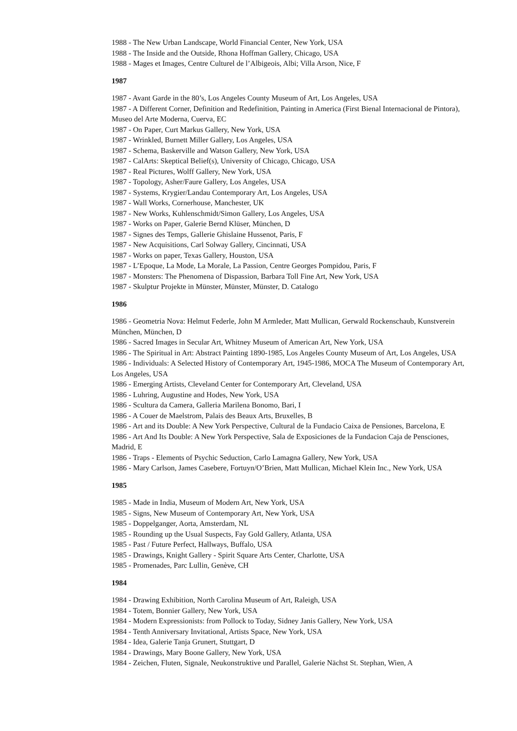1988 - The New Urban Landscape, World Financial Center, New York, USA
1988 - The Inside and the Outside, Rhona Hoffman Gallery, Chicago, USA
1988 - Mages et Images, Centre Culturel de l’Albigeois, Albi; Villa Arson, Nice, F
1987
1987 - Avant Garde in the 80’s, Los Angeles County Museum of Art, Los Angeles, USA
1987 - A Different Corner, Definition and Redefinition, Painting in America (First Bienal Internacional de Pintora), Museo del Arte Moderna, Cuerva, EC
1987 - On Paper, Curt Markus Gallery, New York, USA
1987 - Wrinkled, Burnett Miller Gallery, Los Angeles, USA
1987 - Schema, Baskerville and Watson Gallery, New York, USA
1987 - CalArts: Skeptical Belief(s), University of Chicago, Chicago, USA
1987 - Real Pictures, Wolff Gallery, New York, USA
1987 - Topology, Asher/Faure Gallery, Los Angeles, USA
1987 - Systems, Krygier/Landau Contemporary Art, Los Angeles, USA
1987 - Wall Works, Cornerhouse, Manchester, UK
1987 - New Works, Kuhlenschmidt/Simon Gallery, Los Angeles, USA
1987 - Works on Paper, Galerie Bernd Klüser, München, D
1987 - Signes des Temps, Gallerie Ghislaine Hussenot, Paris, F
1987 - New Acquisitions, Carl Solway Gallery, Cincinnati, USA
1987 - Works on paper, Texas Gallery, Houston, USA
1987 - L’Epoque, La Mode, La Morale, La Passion, Centre Georges Pompidou, Paris, F
1987 - Monsters: The Phenomena of Dispassion, Barbara Toll Fine Art, New York, USA
1987 - Skulptur Projekte in Münster, Münster, Münster, D. Catalogo
1986
1986 - Geometria Nova: Helmut Federle, John M Armleder, Matt Mullican, Gerwald Rockenschaub, Kunstverein München, München, D
1986 - Sacred Images in Secular Art, Whitney Museum of American Art, New York, USA
1986 - The Spiritual in Art: Abstract Painting 1890-1985, Los Angeles County Museum of Art, Los Angeles, USA
1986 - Individuals: A Selected History of Contemporary Art, 1945-1986, MOCA The Museum of Contemporary Art, Los Angeles, USA
1986 - Emerging Artists, Cleveland Center for Contemporary Art, Cleveland, USA
1986 - Luhring, Augustine and Hodes, New York, USA
1986 - Scultura da Camera, Galleria Marilena Bonomo, Bari, I
1986 - A Couer de Maelstrom, Palais des Beaux Arts, Bruxelles, B
1986 - Art and its Double: A New York Perspective, Cultural de la Fundacio Caixa de Pensiones, Barcelona, E
1986 - Art And Its Double: A New York Perspective, Sala de Exposiciones de la Fundacion Caja de Pensciones, Madrid, E
1986 - Traps - Elements of Psychic Seduction, Carlo Lamagna Gallery, New York, USA
1986 - Mary Carlson, James Casebere, Fortuyn/O’Brien, Matt Mullican, Michael Klein Inc., New York, USA
1985
1985 - Made in India, Museum of Modern Art, New York, USA
1985 - Signs, New Museum of Contemporary Art, New York, USA
1985 - Doppelganger, Aorta, Amsterdam, NL
1985 - Rounding up the Usual Suspects, Fay Gold Gallery, Atlanta, USA
1985 - Past / Future Perfect, Hallways, Buffalo, USA
1985 - Drawings, Knight Gallery - Spirit Square Arts Center, Charlotte, USA
1985 - Promenades, Parc Lullin, Genève, CH
1984
1984 - Drawing Exhibition, North Carolina Museum of Art, Raleigh, USA
1984 - Totem, Bonnier Gallery, New York, USA
1984 - Modern Expressionists: from Pollock to Today, Sidney Janis Gallery, New York, USA
1984 - Tenth Anniversary Invitational, Artists Space, New York, USA
1984 - Idea, Galerie Tanja Grunert, Stuttgart, D
1984 - Drawings, Mary Boone Gallery, New York, USA
1984 - Zeichen, Fluten, Signale, Neukonstruktive und Parallel, Galerie Nächst St. Stephan, Wien, A